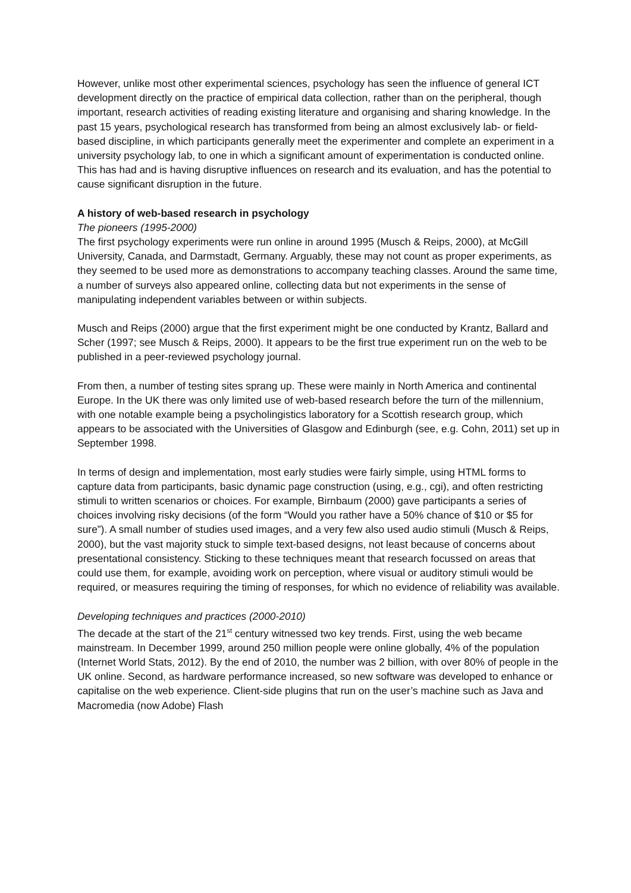However, unlike most other experimental sciences, psychology has seen the influence of general ICT development directly on the practice of empirical data collection, rather than on the peripheral, though important, research activities of reading existing literature and organising and sharing knowledge. In the past 15 years, psychological research has transformed from being an almost exclusively lab- or field-based discipline, in which participants generally meet the experimenter and complete an experiment in a university psychology lab, to one in which a significant amount of experimentation is conducted online. This has had and is having disruptive influences on research and its evaluation, and has the potential to cause significant disruption in the future.
A history of web-based research in psychology
The pioneers (1995-2000)
The first psychology experiments were run online in around 1995 (Musch & Reips, 2000), at McGill University, Canada, and Darmstadt, Germany. Arguably, these may not count as proper experiments, as they seemed to be used more as demonstrations to accompany teaching classes. Around the same time, a number of surveys also appeared online, collecting data but not experiments in the sense of manipulating independent variables between or within subjects.
Musch and Reips (2000) argue that the first experiment might be one conducted by Krantz, Ballard and Scher (1997; see Musch & Reips, 2000). It appears to be the first true experiment run on the web to be published in a peer-reviewed psychology journal.
From then, a number of testing sites sprang up. These were mainly in North America and continental Europe. In the UK there was only limited use of web-based research before the turn of the millennium, with one notable example being a psycholingistics laboratory for a Scottish research group, which appears to be associated with the Universities of Glasgow and Edinburgh (see, e.g. Cohn, 2011) set up in September 1998.
In terms of design and implementation, most early studies were fairly simple, using HTML forms to capture data from participants, basic dynamic page construction (using, e.g., cgi), and often restricting stimuli to written scenarios or choices. For example, Birnbaum (2000) gave participants a series of choices involving risky decisions (of the form “Would you rather have a 50% chance of $10 or $5 for sure”). A small number of studies used images, and a very few also used audio stimuli (Musch & Reips, 2000), but the vast majority stuck to simple text-based designs, not least because of concerns about presentational consistency. Sticking to these techniques meant that research focussed on areas that could use them, for example, avoiding work on perception, where visual or auditory stimuli would be required, or measures requiring the timing of responses, for which no evidence of reliability was available.
Developing techniques and practices (2000-2010)
The decade at the start of the 21<sup>st</sup> century witnessed two key trends. First, using the web became mainstream. In December 1999, around 250 million people were online globally, 4% of the population (Internet World Stats, 2012). By the end of 2010, the number was 2 billion, with over 80% of people in the UK online. Second, as hardware performance increased, so new software was developed to enhance or capitalise on the web experience. Client-side plugins that run on the user’s machine such as Java and Macromedia (now Adobe) Flash